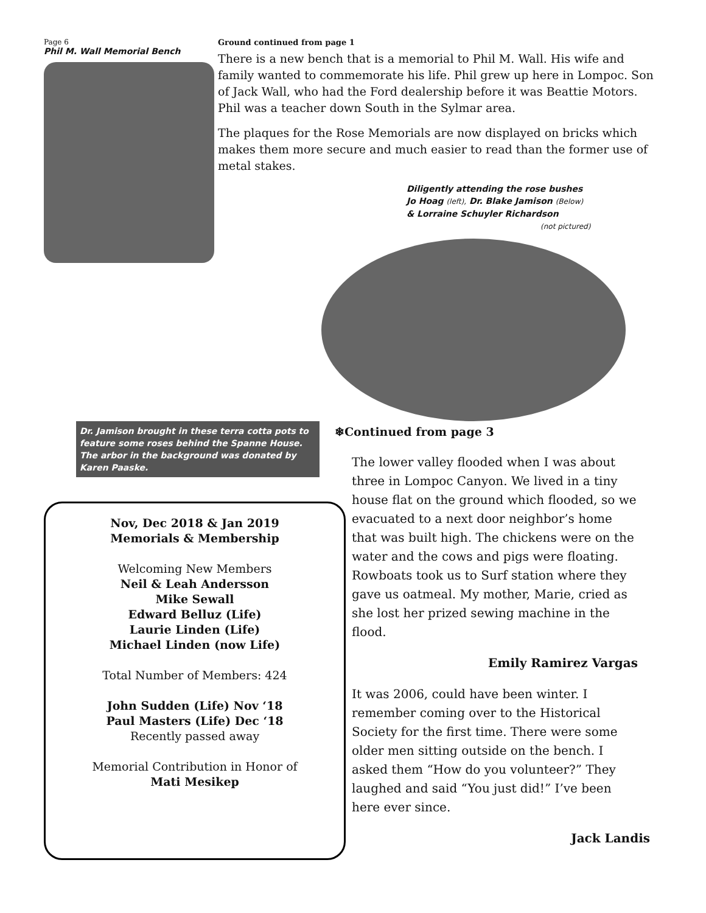Page 6
Phil M. Wall Memorial Bench
Ground continued from page 1
There is a new bench that is a memorial to Phil M. Wall. His wife and family wanted to commemorate his life. Phil grew up here in Lompoc. Son of Jack Wall, who had the Ford dealership before it was Beattie Motors. Phil was a teacher down South in the Sylmar area.
The plaques for the Rose Memorials are now displayed on bricks which makes them more secure and much easier to read than the former use of metal stakes.
Diligently attending the rose bushes
Jo Hoag (left), Dr. Blake Jamison (Below)
& Lorraine Schuyler Richardson
(not pictured)
Dr. Jamison brought in these terra cotta pots to feature some roses behind the Spanne House. The arbor in the background was donated by Karen Paaske.
❄Continued from page 3
Nov, Dec 2018 & Jan 2019
Memorials & Membership
Welcoming New Members
Neil & Leah Andersson
Mike Sewall
Edward Belluz (Life)
Laurie Linden (Life)
Michael Linden (now Life)
Total Number of Members: 424
John Sudden (Life) Nov ‘18
Paul Masters (Life) Dec ‘18
Recently passed away
Memorial Contribution in Honor of
Mati Mesikep
The lower valley flooded when I was about three in Lompoc Canyon. We lived in a tiny house flat on the ground which flooded, so we evacuated to a next door neighbor’s home that was built high. The chickens were on the water and the cows and pigs were floating. Rowboats took us to Surf station where they gave us oatmeal. My mother, Marie, cried as she lost her prized sewing machine in the flood.
Emily Ramirez Vargas
It was 2006, could have been winter. I remember coming over to the Historical Society for the first time. There were some older men sitting outside on the bench. I asked them “How do you volunteer?” They laughed and said “You just did!” I’ve been here ever since.
Jack Landis